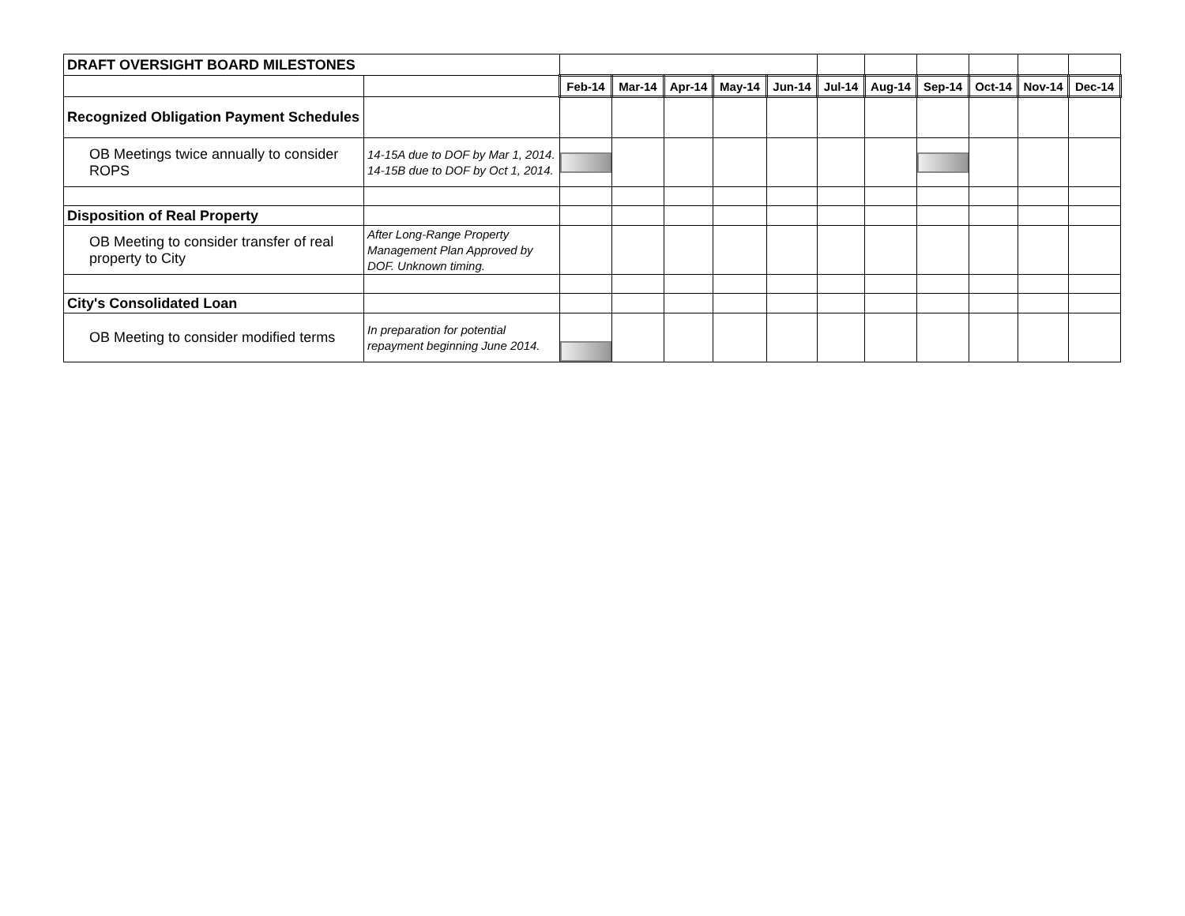| DRAFT OVERSIGHT BOARD MILESTONES | | | | | | | | | | | | |
| | | Feb-14 | Mar-14 | Apr-14 | May-14 | Jun-14 | Jul-14 | Aug-14 | Sep-14 | Oct-14 | Nov-14 | Dec-14 |
| Recognized Obligation Payment Schedules | | | | | | | | | | | | |
| OB Meetings twice annually to consider ROPS | 14-15A due to DOF by Mar 1, 2014. 14-15B due to DOF by Oct 1, 2014. | | | | | | | | | | | |
| Disposition of Real Property | | | | | | | | | | | | |
| OB Meeting to consider transfer of real property to City | After Long-Range Property Management Plan Approved by DOF. Unknown timing. | | | | | | | | | | | |
| City's Consolidated Loan | | | | | | | | | | | | |
| OB Meeting to consider modified terms | In preparation for potential repayment beginning June 2014. | | | | | | | | | | | |